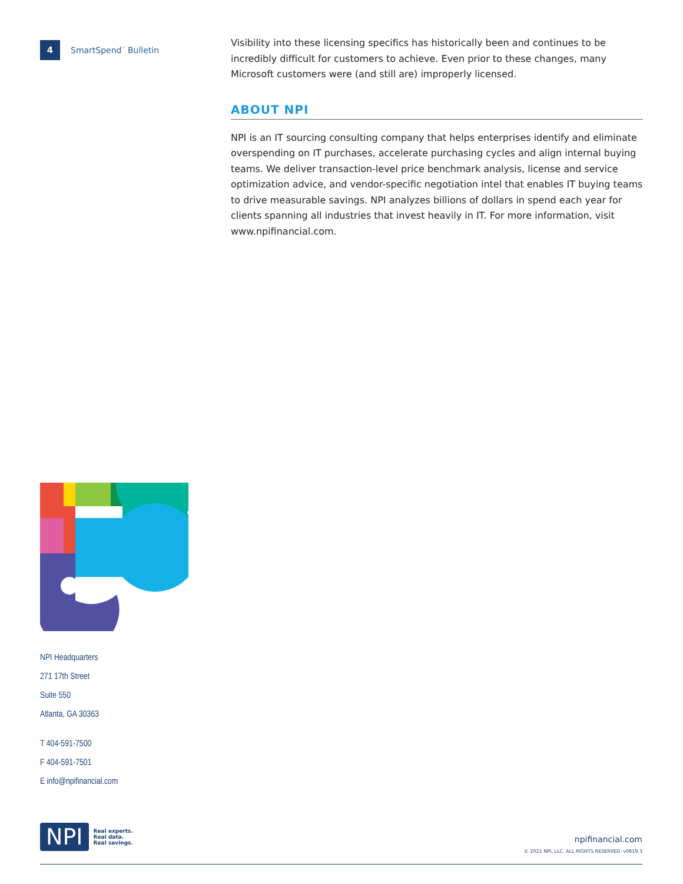4 SmartSpend<sup>™</sup> Bulletin
Visibility into these licensing specifics has historically been and continues to be incredibly difficult for customers to achieve. Even prior to these changes, many Microsoft customers were (and still are) improperly licensed.
ABOUT NPI
NPI is an IT sourcing consulting company that helps enterprises identify and eliminate overspending on IT purchases, accelerate purchasing cycles and align internal buying teams. We deliver transaction-level price benchmark analysis, license and service optimization advice, and vendor-specific negotiation intel that enables IT buying teams to drive measurable savings. NPI analyzes billions of dollars in spend each year for clients spanning all industries that invest heavily in IT. For more information, visit www.npifinancial.com.
NPI Headquarters
271 17th Street
Suite 550
Atlanta, GA 30363
T 404-591-7500
F 404-591-7501
E info@npifinancial.com
NPI
Real experts.
Real data.
Real savings.
npifinancial.com
© 2021 NPI, LLC. ALL RIGHTS RESERVED. v0819.3